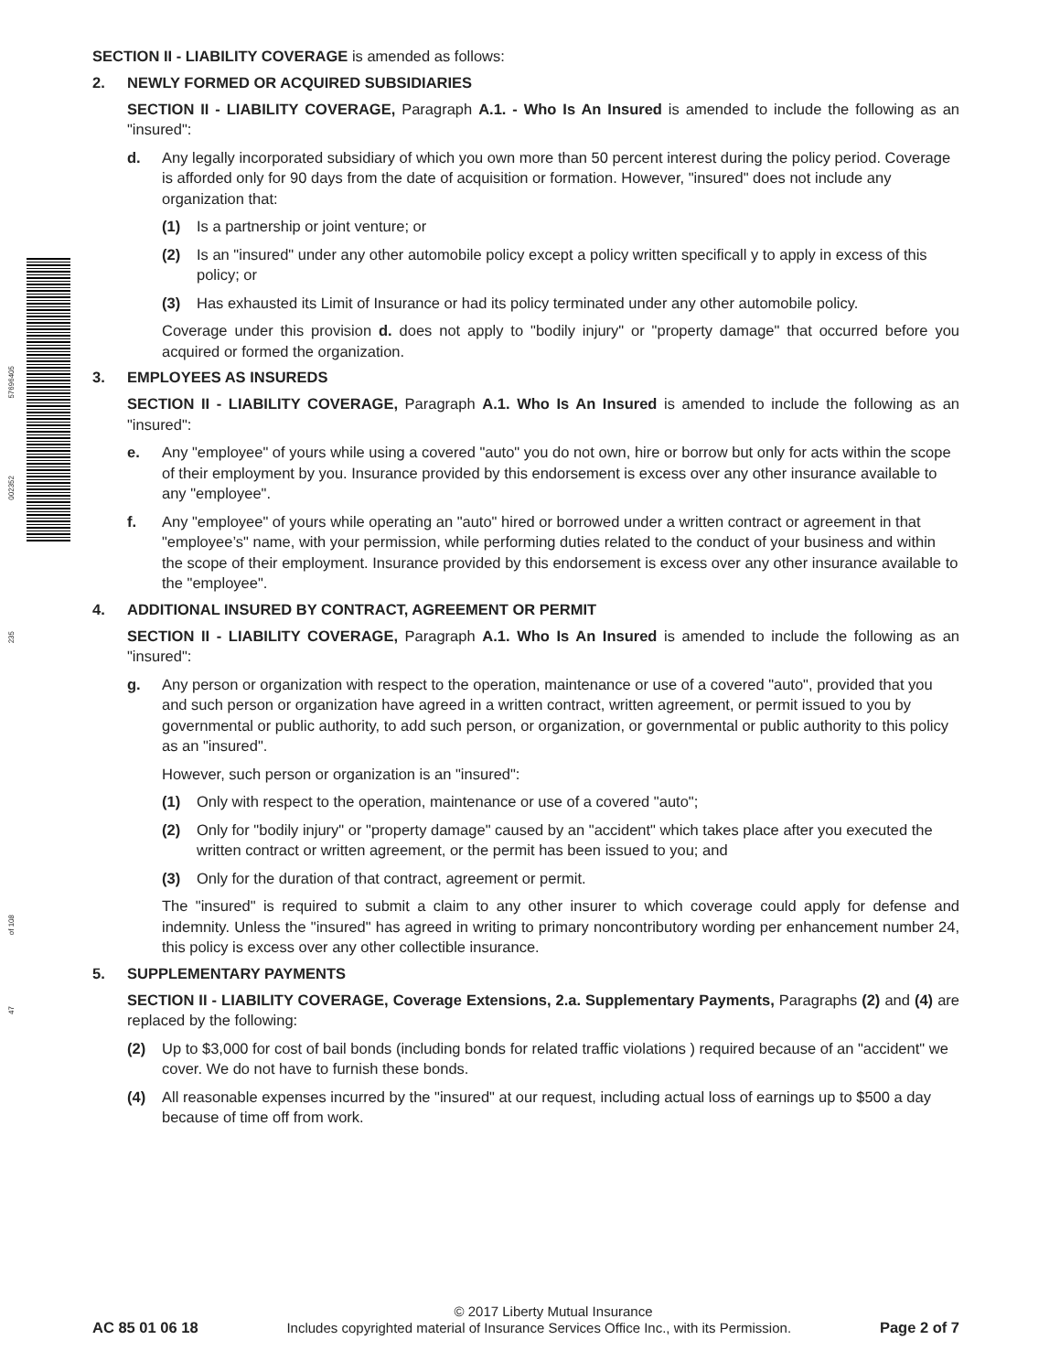57696405
002352
235
of 108
47
SECTION II - LIABILITY COVERAGE is amended as follows:
2. NEWLY FORMED OR ACQUIRED SUBSIDIARIES
SECTION II - LIABILITY COVERAGE, Paragraph A.1. - Who Is An Insured is amended to include the following as an "insured":
d. Any legally incorporated subsidiary of which you own more than 50 percent interest during the policy period. Coverage is afforded only for 90 days from the date of acquisition or formation. However, "insured" does not include any organization that:
(1) Is a partnership or joint venture; or
(2) Is an "insured" under any other automobile policy except a policy written specificall y to apply in excess of this policy; or
(3) Has exhausted its Limit of Insurance or had its policy terminated under any other automobile policy.
Coverage under this provision d. does not apply to "bodily injury" or "property damage" that occurred before you acquired or formed the organization.
3. EMPLOYEES AS INSUREDS
SECTION II - LIABILITY COVERAGE, Paragraph A.1. Who Is An Insured is amended to include the following as an "insured":
e. Any "employee" of yours while using a covered "auto" you do not own, hire or borrow but only for acts within the scope of their employment by you. Insurance provided by this endorsement is excess over any other insurance available to any "employee".
f. Any "employee" of yours while operating an "auto" hired or borrowed under a written contract or agreement in that "employee’s" name, with your permission, while performing duties related to the conduct of your business and within the scope of their employment. Insurance provided by this endorsement is excess over any other insurance available to the "employee".
4. ADDITIONAL INSURED BY CONTRACT, AGREEMENT OR PERMIT
SECTION II - LIABILITY COVERAGE, Paragraph A.1. Who Is An Insured is amended to include the following as an "insured":
g. Any person or organization with respect to the operation, maintenance or use of a covered "auto", provided that you and such person or organization have agreed in a written contract, written agreement, or permit issued to you by governmental or public authority, to add such person, or organization, or governmental or public authority to this policy as an "insured".
However, such person or organization is an "insured":
(1) Only with respect to the operation, maintenance or use of a covered "auto";
(2) Only for "bodily injury" or "property damage" caused by an "accident" which takes place after you executed the written contract or written agreement, or the permit has been issued to you; and
(3) Only for the duration of that contract, agreement or permit.
The "insured" is required to submit a claim to any other insurer to which coverage could apply for defense and indemnity. Unless the "insured" has agreed in writing to primary noncontributory wording per enhancement number 24, this policy is excess over any other collectible insurance.
5. SUPPLEMENTARY PAYMENTS
SECTION II - LIABILITY COVERAGE, Coverage Extensions, 2.a. Supplementary Payments, Paragraphs (2) and (4) are replaced by the following:
(2) Up to $3,000 for cost of bail bonds (including bonds for related traffic violations ) required because of an "accident" we cover. We do not have to furnish these bonds.
(4) All reasonable expenses incurred by the "insured" at our request, including actual loss of earnings up to $500 a day because of time off from work.
© 2017 Liberty Mutual Insurance
AC 85 01 06 18 Includes copyrighted material of Insurance Services Office Inc., with its Permission. Page 2 of 7